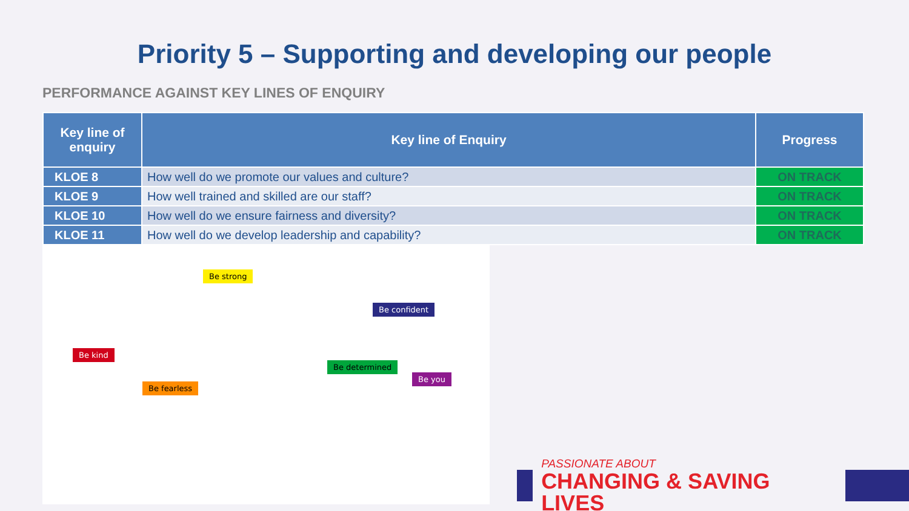Priority 5 – Supporting and developing our people
PERFORMANCE AGAINST KEY LINES OF ENQUIRY
| Key line of enquiry | Key line of Enquiry | Progress |
| --- | --- | --- |
| KLOE 8 | How well do we promote our values and culture? | ON TRACK |
| KLOE 9 | How well trained and skilled are our staff? | ON TRACK |
| KLOE 10 | How well do we ensure fairness and diversity? | ON TRACK |
| KLOE 11 | How well do we develop leadership and capability? | ON TRACK |
Be strong
Be confident
Be kind
Be determined
Be you
Be fearless
PASSIONATE ABOUT
CHANGING & SAVING LIVES